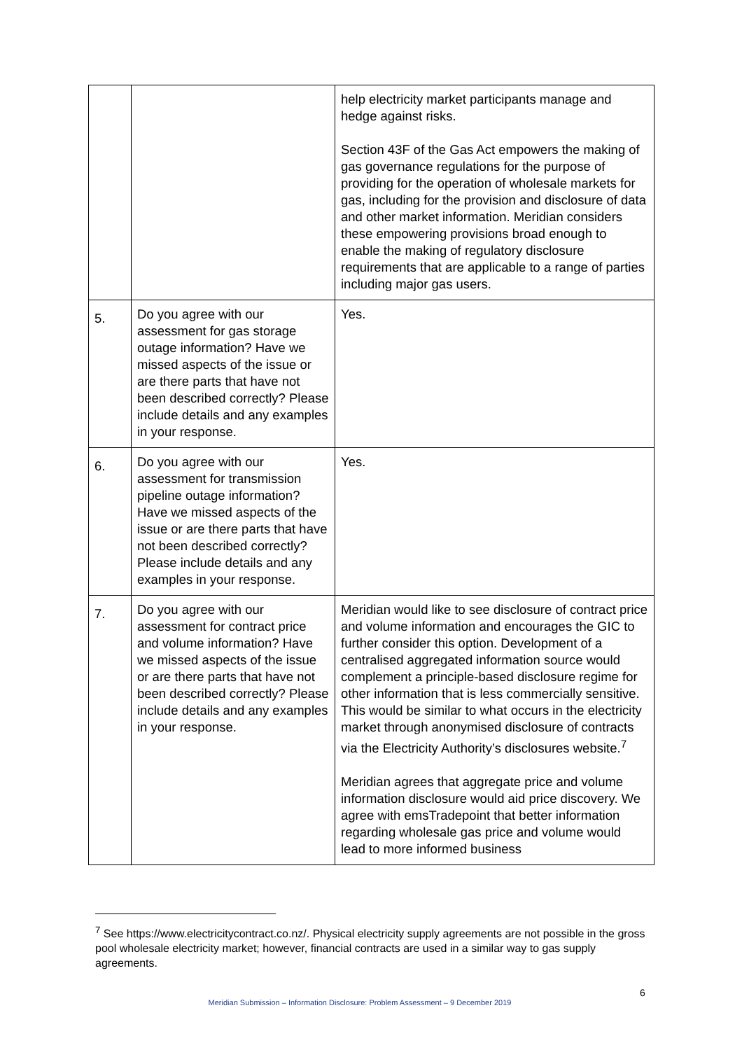| | | help electricity market participants manage and hedge against risks. Section 43F of the Gas Act empowers the making of gas governance regulations for the purpose of providing for the operation of wholesale markets for gas, including for the provision and disclosure of data and other market information. Meridian considers these empowering provisions broad enough to enable the making of regulatory disclosure requirements that are applicable to a range of parties including major gas users. |
| 5. | Do you agree with our assessment for gas storage outage information? Have we missed aspects of the issue or are there parts that have not been described correctly? Please include details and any examples in your response. | Yes. |
| 6. | Do you agree with our assessment for transmission pipeline outage information? Have we missed aspects of the issue or are there parts that have not been described correctly? Please include details and any examples in your response. | Yes. |
| 7. | Do you agree with our assessment for contract price and volume information? Have we missed aspects of the issue or are there parts that have not been described correctly? Please include details and any examples in your response. | Meridian would like to see disclosure of contract price and volume information and encourages the GIC to further consider this option. Development of a centralised aggregated information source would complement a principle-based disclosure regime for other information that is less commercially sensitive. This would be similar to what occurs in the electricity market through anonymised disclosure of contracts via the Electricity Authority’s disclosures website.<sup>7</sup> Meridian agrees that aggregate price and volume information disclosure would aid price discovery. We agree with emsTradepoint that better information regarding wholesale gas price and volume would lead to more informed business |
<sup>7</sup> See https://www.electricitycontract.co.nz/. Physical electricity supply agreements are not possible in the gross pool wholesale electricity market; however, financial contracts are used in a similar way to gas supply agreements.
6
Meridian Submission – Information Disclosure: Problem Assessment – 9 December 2019